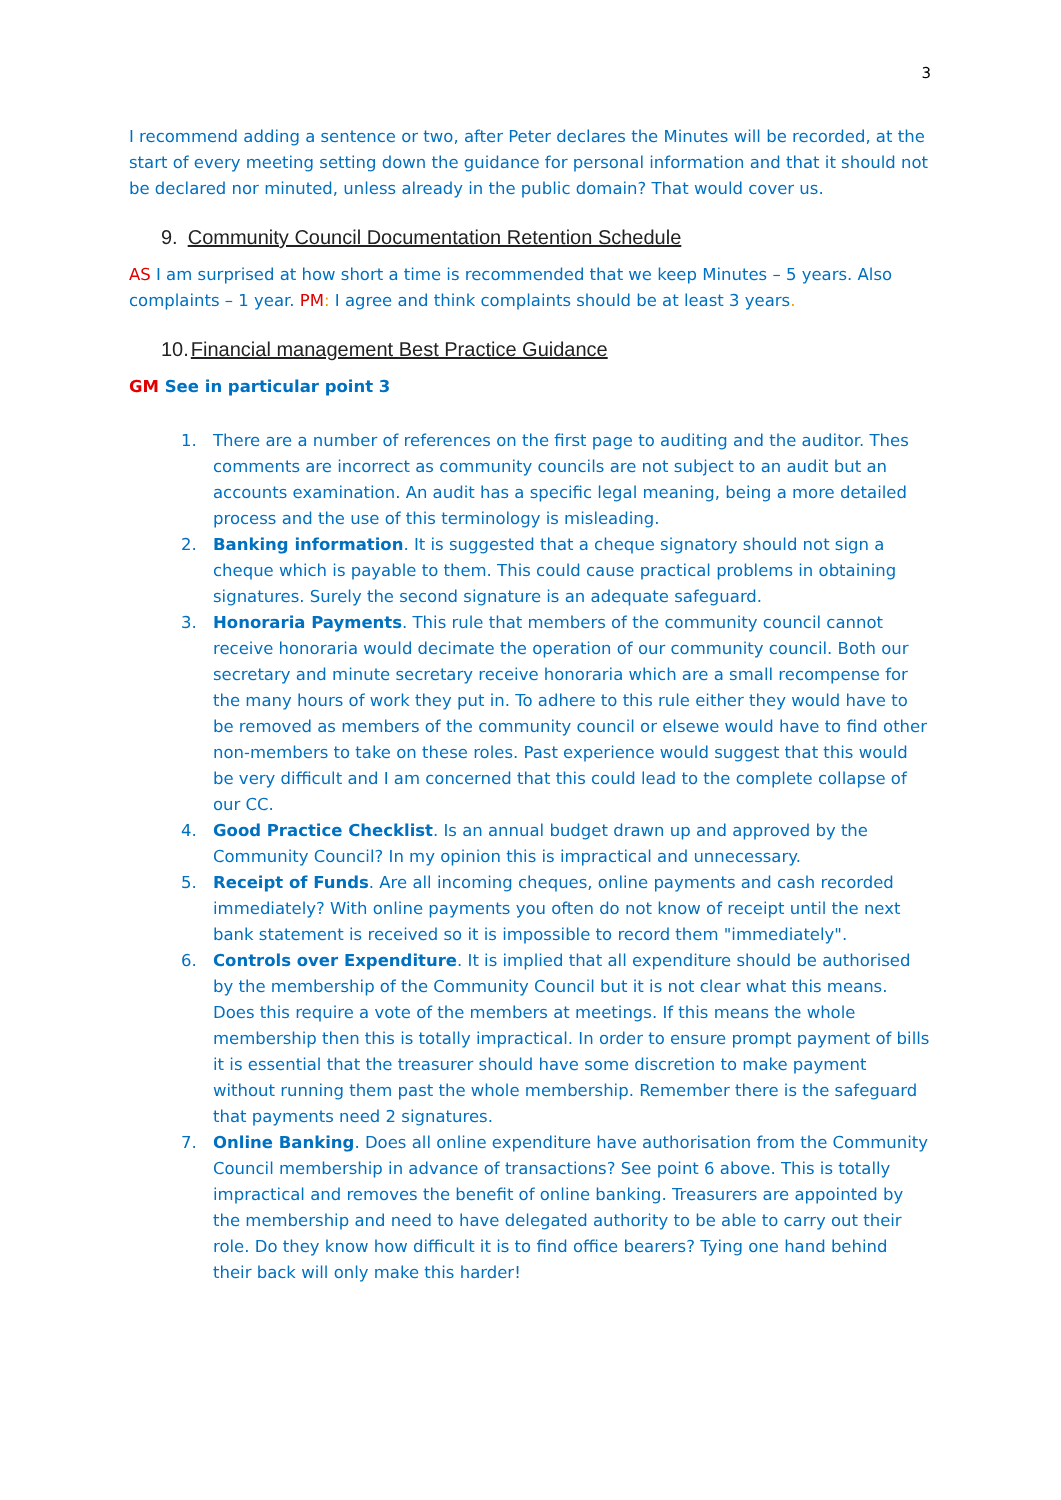3
I recommend adding a sentence or two, after Peter declares the Minutes will be recorded, at the start of every meeting setting down the guidance for personal information and that it should not be declared nor minuted, unless already in the public domain? That would cover us.
9. Community Council Documentation Retention Schedule
AS I am surprised at how short a time is recommended that we keep Minutes – 5 years. Also complaints – 1 year. PM: I agree and think complaints should be at least 3 years.
10.Financial management Best Practice Guidance
GM See in particular point 3
1. There are a number of references on the first page to auditing and the auditor. Thes comments are incorrect as community councils are not subject to an audit but an accounts examination. An audit has a specific legal meaning, being a more detailed process and the use of this terminology is misleading.
2. Banking information. It is suggested that a cheque signatory should not sign a cheque which is payable to them. This could cause practical problems in obtaining signatures. Surely the second signature is an adequate safeguard.
3. Honoraria Payments. This rule that members of the community council cannot receive honoraria would decimate the operation of our community council. Both our secretary and minute secretary receive honoraria which are a small recompense for the many hours of work they put in. To adhere to this rule either they would have to be removed as members of the community council or elsewe would have to find other non-members to take on these roles. Past experience would suggest that this would be very difficult and I am concerned that this could lead to the complete collapse of our CC.
4. Good Practice Checklist. Is an annual budget drawn up and approved by the Community Council? In my opinion this is impractical and unnecessary.
5. Receipt of Funds. Are all incoming cheques, online payments and cash recorded immediately? With online payments you often do not know of receipt until the next bank statement is received so it is impossible to record them "immediately".
6. Controls over Expenditure. It is implied that all expenditure should be authorised by the membership of the Community Council but it is not clear what this means. Does this require a vote of the members at meetings. If this means the whole membership then this is totally impractical. In order to ensure prompt payment of bills it is essential that the treasurer should have some discretion to make payment without running them past the whole membership. Remember there is the safeguard that payments need 2 signatures.
7. Online Banking. Does all online expenditure have authorisation from the Community Council membership in advance of transactions? See point 6 above. This is totally impractical and removes the benefit of online banking. Treasurers are appointed by the membership and need to have delegated authority to be able to carry out their role. Do they know how difficult it is to find office bearers? Tying one hand behind their back will only make this harder!